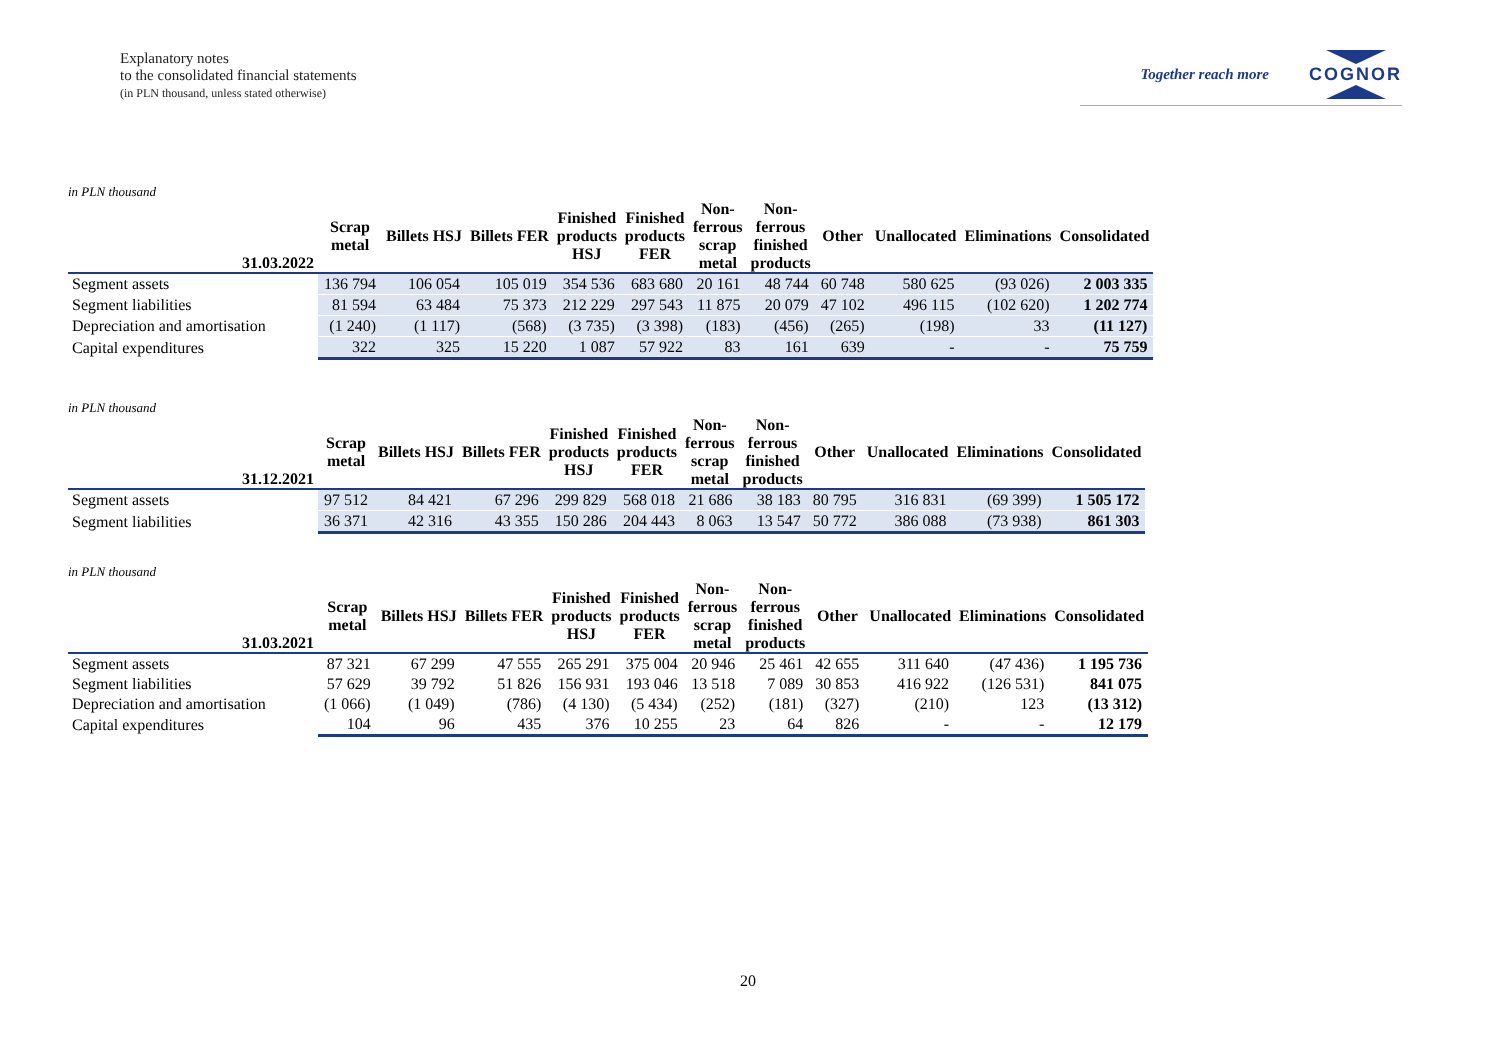Explanatory notes
to the consolidated financial statements
(in PLN thousand, unless stated otherwise)
Together reach more
COGNOR
in PLN thousand
| 31.03.2022 | Scrap metal | Billets HSJ | Billets FER | Finished products HSJ | Finished products FER | Non- ferrous scrap metal | Non- ferrous finished products | Other | Unallocated | Eliminations | Consolidated |
| --- | --- | --- | --- | --- | --- | --- | --- | --- | --- | --- | --- |
| Segment assets | 136 794 | 106 054 | 105 019 | 354 536 | 683 680 | 20 161 | 48 744 | 60 748 | 580 625 | (93 026) | 2 003 335 |
| Segment liabilities | 81 594 | 63 484 | 75 373 | 212 229 | 297 543 | 11 875 | 20 079 | 47 102 | 496 115 | (102 620) | 1 202 774 |
| Depreciation and amortisation | (1 240) | (1 117) | (568) | (3 735) | (3 398) | (183) | (456) | (265) | (198) | 33 | (11 127) |
| Capital expenditures | 322 | 325 | 15 220 | 1 087 | 57 922 | 83 | 161 | 639 | - | - | 75 759 |
in PLN thousand
| 31.12.2021 | Scrap metal | Billets HSJ | Billets FER | Finished products HSJ | Finished products FER | Non- ferrous scrap metal | Non- ferrous finished products | Other | Unallocated | Eliminations | Consolidated |
| --- | --- | --- | --- | --- | --- | --- | --- | --- | --- | --- | --- |
| Segment assets | 97 512 | 84 421 | 67 296 | 299 829 | 568 018 | 21 686 | 38 183 | 80 795 | 316 831 | (69 399) | 1 505 172 |
| Segment liabilities | 36 371 | 42 316 | 43 355 | 150 286 | 204 443 | 8 063 | 13 547 | 50 772 | 386 088 | (73 938) | 861 303 |
in PLN thousand
| 31.03.2021 | Scrap metal | Billets HSJ | Billets FER | Finished products HSJ | Finished products FER | Non- ferrous scrap metal | Non- ferrous finished products | Other | Unallocated | Eliminations | Consolidated |
| --- | --- | --- | --- | --- | --- | --- | --- | --- | --- | --- | --- |
| Segment assets | 87 321 | 67 299 | 47 555 | 265 291 | 375 004 | 20 946 | 25 461 | 42 655 | 311 640 | (47 436) | 1 195 736 |
| Segment liabilities | 57 629 | 39 792 | 51 826 | 156 931 | 193 046 | 13 518 | 7 089 | 30 853 | 416 922 | (126 531) | 841 075 |
| Depreciation and amortisation | (1 066) | (1 049) | (786) | (4 130) | (5 434) | (252) | (181) | (327) | (210) | 123 | (13 312) |
| Capital expenditures | 104 | 96 | 435 | 376 | 10 255 | 23 | 64 | 826 | - | - | 12 179 |
20